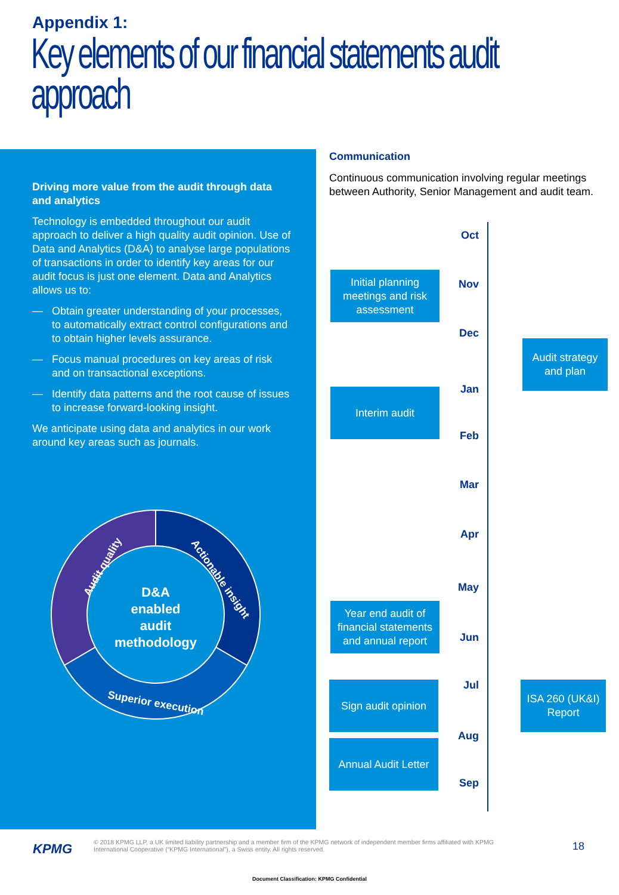Appendix 1:
Key elements of our financial statements audit
approach
Driving more value from the audit through data and analytics
Technology is embedded throughout our audit approach to deliver a high quality audit opinion. Use of Data and Analytics (D&A) to analyse large populations of transactions in order to identify key areas for our audit focus is just one element. Data and Analytics allows us to:
— Obtain greater understanding of your processes, to automatically extract control configurations and to obtain higher levels assurance.
— Focus manual procedures on key areas of risk and on transactional exceptions.
— Identify data patterns and the root cause of issues to increase forward-looking insight.
We anticipate using data and analytics in our work around key areas such as journals.
D&A
enabled
audit
methodology
Audit quality
Actionable insight
Superior execution
Communication
Continuous communication involving regular meetings between Authority, Senior Management and audit team.
Oct
Nov
Dec
Jan
Feb
Mar
Apr
May
Jun
Jul
Aug
Sep
Initial planning meetings and risk assessment
Audit strategy and plan
Interim audit
Year end audit of financial statements and annual report
Sign audit opinion
ISA 260 (UK&I) Report
Annual Audit Letter
KPMG
© 2018 KPMG LLP, a UK limited liability partnership and a member firm of the KPMG network of independent member firms affiliated with KPMG International Cooperative (“KPMG International”), a Swiss entity. All rights reserved.
18
Document Classification: KPMG Confidential